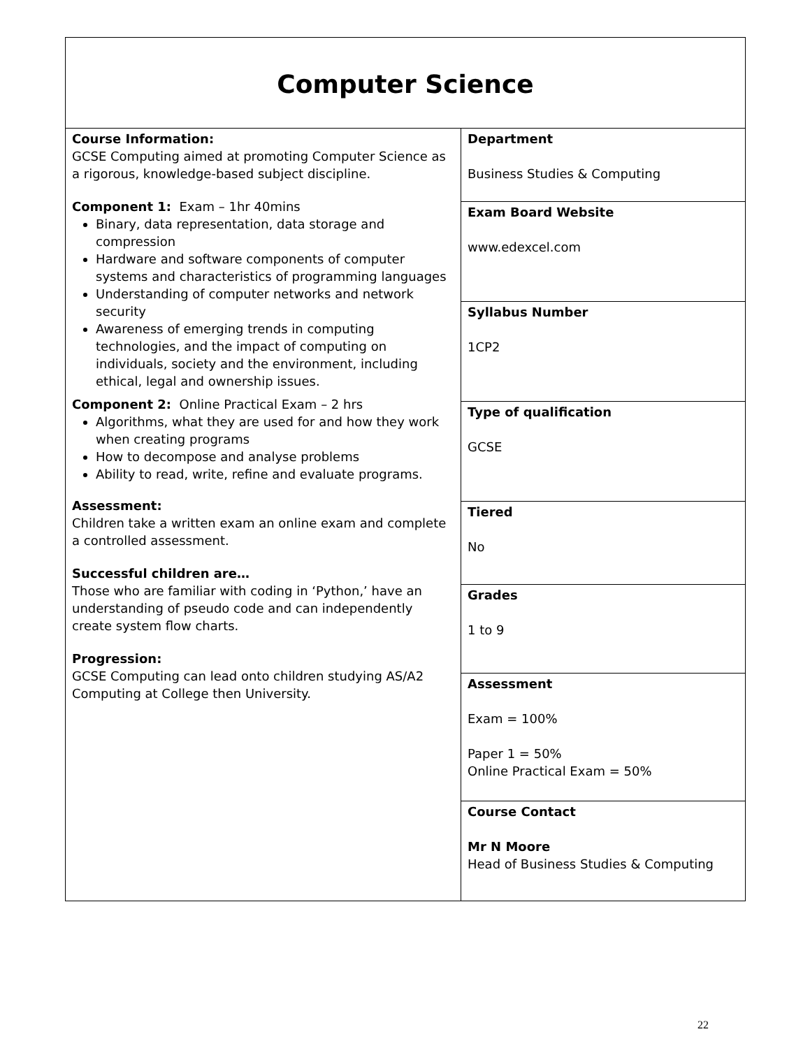| Computer Science | |
| Course Information: GCSE Computing aimed at promoting Computer Science as a rigorous, knowledge-based subject discipline. Component 1: Exam – 1hr 40mins Binary, data representation, data storage and compression Hardware and software components of computer systems and characteristics of programming languages Understanding of computer networks and network security Awareness of emerging trends in computing technologies, and the impact of computing on individuals, society and the environment, including ethical, legal and ownership issues. Component 2: Online Practical Exam – 2 hrs Algorithms, what they are used for and how they work when creating programs How to decompose and analyse problems Ability to read, write, refine and evaluate programs. Assessment: Children take a written exam an online exam and complete a controlled assessment. Successful children are… Those who are familiar with coding in ‘Python,’ have an understanding of pseudo code and can independently create system flow charts. Progression: GCSE Computing can lead onto children studying AS/A2 Computing at College then University. | Department Business Studies & Computing |
| | Exam Board Website www.edexcel.com |
| | Syllabus Number 1CP2 |
| | Type of qualification GCSE |
| | Tiered No |
| | Grades 1 to 9 |
| | Assessment Exam = 100% Paper 1 = 50% Online Practical Exam = 50% |
| | Course Contact Mr N Moore Head of Business Studies & Computing |
22